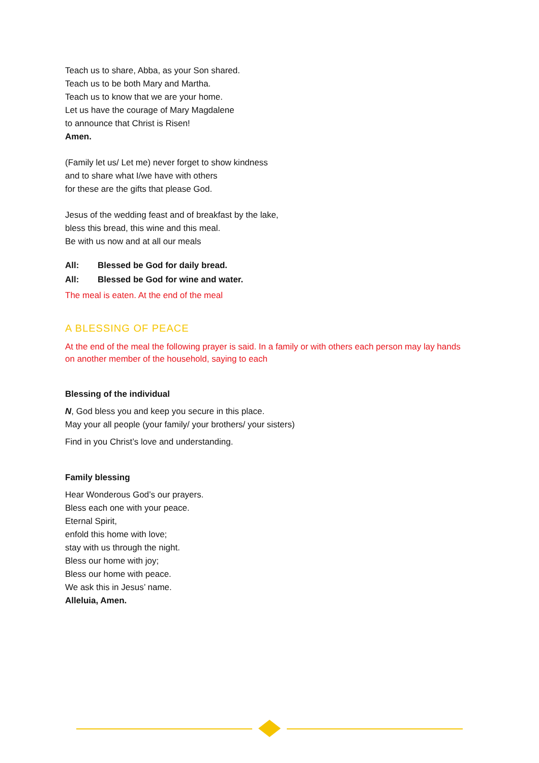Teach us to share, Abba, as your Son shared.
Teach us to be both Mary and Martha.
Teach us to know that we are your home.
Let us have the courage of Mary Magdalene
to announce that Christ is Risen!
Amen.
(Family let us/ Let me) never forget to show kindness
and to share what I/we have with others
for these are the gifts that please God.
Jesus of the wedding feast and of breakfast by the lake,
bless this bread, this wine and this meal.
Be with us now and at all our meals
All: Blessed be God for daily bread.
All: Blessed be God for wine and water.
The meal is eaten. At the end of the meal
A BLESSING OF PEACE
At the end of the meal the following prayer is said. In a family or with others each person may lay hands on another member of the household, saying to each
Blessing of the individual
N, God bless you and keep you secure in this place.
May your all people (your family/ your brothers/ your sisters)
Find in you Christ’s love and understanding.
Family blessing
Hear Wonderous God’s our prayers.
Bless each one with your peace.
Eternal Spirit,
enfold this home with love;
stay with us through the night.
Bless our home with joy;
Bless our home with peace.
We ask this in Jesus’ name.
Alleluia, Amen.